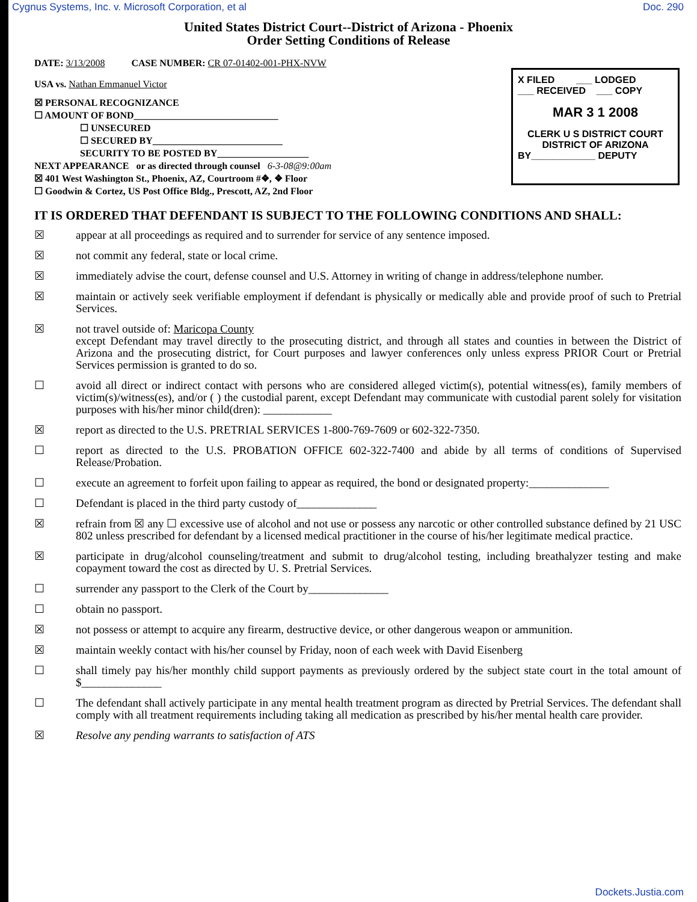Cygnus Systems, Inc. v. Microsoft Corporation, et al Doc. 290
United States District Court--District of Arizona - Phoenix
Order Setting Conditions of Release
X FILED ___ LODGED
___ RECEIVED ___ COPY
MAR 3 1 2008
CLERK U S DISTRICT COURT
DISTRICT OF ARIZONA
BY____________ DEPUTY
DATE: 3/13/2008 CASE NUMBER: CR 07-01402-001-PHX-NVW
USA vs. Nathan Emmanuel Victor
☒ PERSONAL RECOGNIZANCE
☐ AMOUNT OF BOND______________________________
☐ UNSECURED
☐ SECURED BY___________________________
SECURITY TO BE POSTED BY___________________
NEXT APPEARANCE or as directed through counsel 6-3-08@9:00am
☒ 401 West Washington St., Phoenix, AZ, Courtroom #❖, ❖ Floor
☐ Goodwin & Cortez, US Post Office Bldg., Prescott, AZ, 2nd Floor
IT IS ORDERED THAT DEFENDANT IS SUBJECT TO THE FOLLOWING CONDITIONS AND SHALL:
☒ appear at all proceedings as required and to surrender for service of any sentence imposed.
☒ not commit any federal, state or local crime.
☒ immediately advise the court, defense counsel and U.S. Attorney in writing of change in address/telephone number.
☒ maintain or actively seek verifiable employment if defendant is physically or medically able and provide proof of such to Pretrial Services.
☒ not travel outside of: Maricopa County
except Defendant may travel directly to the prosecuting district, and through all states and counties in between the District of Arizona and the prosecuting district, for Court purposes and lawyer conferences only unless express PRIOR Court or Pretrial Services permission is granted to do so.
☐ avoid all direct or indirect contact with persons who are considered alleged victim(s), potential witness(es), family members of victim(s)/witness(es), and/or ( ) the custodial parent, except Defendant may communicate with custodial parent solely for visitation purposes with his/her minor child(dren): ____________
☒ report as directed to the U.S. PRETRIAL SERVICES 1-800-769-7609 or 602-322-7350.
☐ report as directed to the U.S. PROBATION OFFICE 602-322-7400 and abide by all terms of conditions of Supervised Release/Probation.
☐ execute an agreement to forfeit upon failing to appear as required, the bond or designated property:______________
☐ Defendant is placed in the third party custody of______________
☒ refrain from ☒ any ☐ excessive use of alcohol and not use or possess any narcotic or other controlled substance defined by 21 USC 802 unless prescribed for defendant by a licensed medical practitioner in the course of his/her legitimate medical practice.
☒ participate in drug/alcohol counseling/treatment and submit to drug/alcohol testing, including breathalyzer testing and make copayment toward the cost as directed by U. S. Pretrial Services.
☐ surrender any passport to the Clerk of the Court by______________
☐ obtain no passport.
☒ not possess or attempt to acquire any firearm, destructive device, or other dangerous weapon or ammunition.
☒ maintain weekly contact with his/her counsel by Friday, noon of each week with David Eisenberg
☐ shall timely pay his/her monthly child support payments as previously ordered by the subject state court in the total amount of $______________
☐ The defendant shall actively participate in any mental health treatment program as directed by Pretrial Services. The defendant shall comply with all treatment requirements including taking all medication as prescribed by his/her mental health care provider.
☒ Resolve any pending warrants to satisfaction of ATS
Dockets.Justia.com